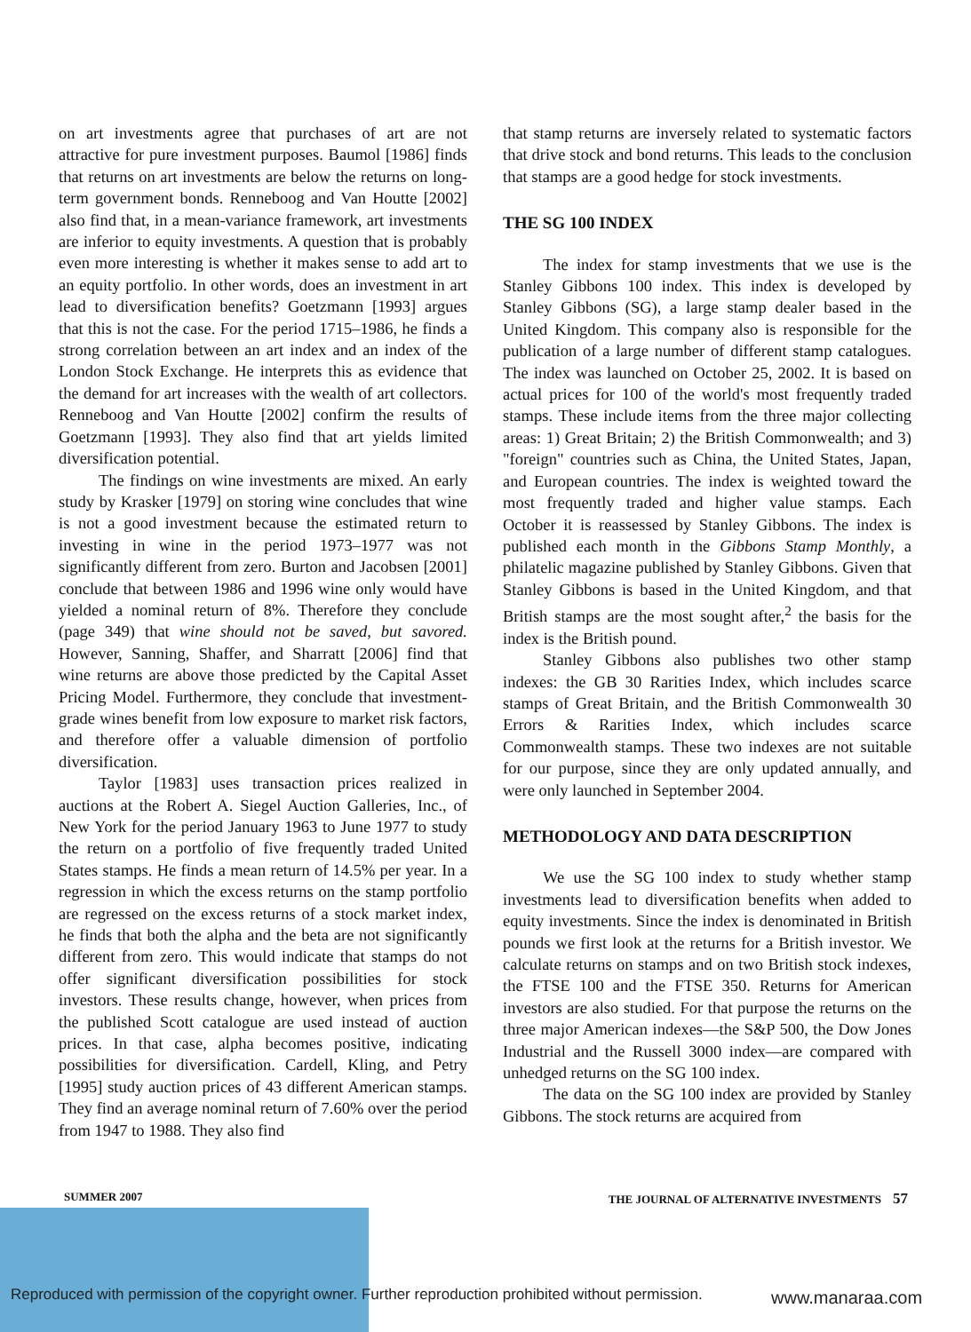on art investments agree that purchases of art are not attractive for pure investment purposes. Baumol [1986] finds that returns on art investments are below the returns on long-term government bonds. Renneboog and Van Houtte [2002] also find that, in a mean-variance framework, art investments are inferior to equity investments. A question that is probably even more interesting is whether it makes sense to add art to an equity portfolio. In other words, does an investment in art lead to diversification benefits? Goetzmann [1993] argues that this is not the case. For the period 1715–1986, he finds a strong correlation between an art index and an index of the London Stock Exchange. He interprets this as evidence that the demand for art increases with the wealth of art collectors. Renneboog and Van Houtte [2002] confirm the results of Goetzmann [1993]. They also find that art yields limited diversification potential.
The findings on wine investments are mixed. An early study by Krasker [1979] on storing wine concludes that wine is not a good investment because the estimated return to investing in wine in the period 1973–1977 was not significantly different from zero. Burton and Jacobsen [2001] conclude that between 1986 and 1996 wine only would have yielded a nominal return of 8%. Therefore they conclude (page 349) that wine should not be saved, but savored. However, Sanning, Shaffer, and Sharratt [2006] find that wine returns are above those predicted by the Capital Asset Pricing Model. Furthermore, they conclude that investment-grade wines benefit from low exposure to market risk factors, and therefore offer a valuable dimension of portfolio diversification.
Taylor [1983] uses transaction prices realized in auctions at the Robert A. Siegel Auction Galleries, Inc., of New York for the period January 1963 to June 1977 to study the return on a portfolio of five frequently traded United States stamps. He finds a mean return of 14.5% per year. In a regression in which the excess returns on the stamp portfolio are regressed on the excess returns of a stock market index, he finds that both the alpha and the beta are not significantly different from zero. This would indicate that stamps do not offer significant diversification possibilities for stock investors. These results change, however, when prices from the published Scott catalogue are used instead of auction prices. In that case, alpha becomes positive, indicating possibilities for diversification. Cardell, Kling, and Petry [1995] study auction prices of 43 different American stamps. They find an average nominal return of 7.60% over the period from 1947 to 1988. They also find
that stamp returns are inversely related to systematic factors that drive stock and bond returns. This leads to the conclusion that stamps are a good hedge for stock investments.
THE SG 100 INDEX
The index for stamp investments that we use is the Stanley Gibbons 100 index. This index is developed by Stanley Gibbons (SG), a large stamp dealer based in the United Kingdom. This company also is responsible for the publication of a large number of different stamp catalogues. The index was launched on October 25, 2002. It is based on actual prices for 100 of the world's most frequently traded stamps. These include items from the three major collecting areas: 1) Great Britain; 2) the British Commonwealth; and 3) "foreign" countries such as China, the United States, Japan, and European countries. The index is weighted toward the most frequently traded and higher value stamps. Each October it is reassessed by Stanley Gibbons. The index is published each month in the Gibbons Stamp Monthly, a philatelic magazine published by Stanley Gibbons. Given that Stanley Gibbons is based in the United Kingdom, and that British stamps are the most sought after,<sup>2</sup> the basis for the index is the British pound.
Stanley Gibbons also publishes two other stamp indexes: the GB 30 Rarities Index, which includes scarce stamps of Great Britain, and the British Commonwealth 30 Errors & Rarities Index, which includes scarce Commonwealth stamps. These two indexes are not suitable for our purpose, since they are only updated annually, and were only launched in September 2004.
METHODOLOGY AND DATA DESCRIPTION
We use the SG 100 index to study whether stamp investments lead to diversification benefits when added to equity investments. Since the index is denominated in British pounds we first look at the returns for a British investor. We calculate returns on stamps and on two British stock indexes, the FTSE 100 and the FTSE 350. Returns for American investors are also studied. For that purpose the returns on the three major American indexes—the S&P 500, the Dow Jones Industrial and the Russell 3000 index—are compared with unhedged returns on the SG 100 index.
The data on the SG 100 index are provided by Stanley Gibbons. The stock returns are acquired from
SUMMER 2007 THE JOURNAL OF ALTERNATIVE INVESTMENTS 57
Reproduced with permission of the copyright owner. Further reproduction prohibited without permission.
www.manaraa.com